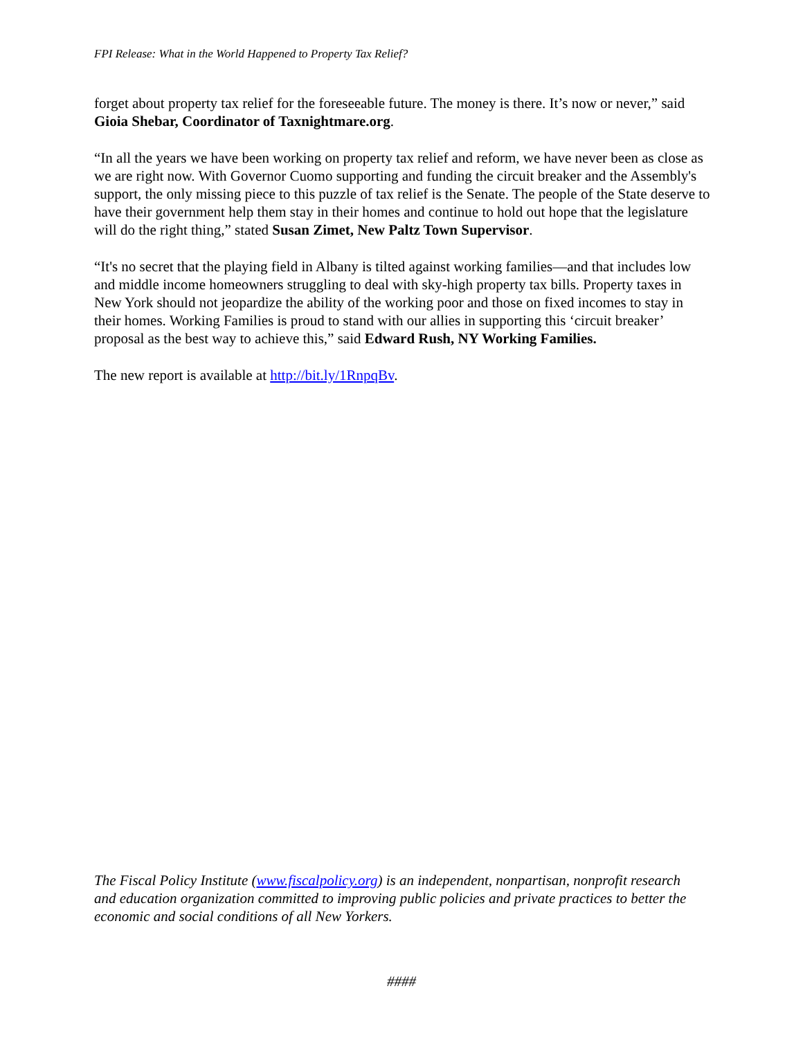FPI Release: What in the World Happened to Property Tax Relief?
forget about property tax relief for the foreseeable future. The money is there. It’s now or never,” said Gioia Shebar, Coordinator of Taxnightmare.org.
“In all the years we have been working on property tax relief and reform, we have never been as close as we are right now. With Governor Cuomo supporting and funding the circuit breaker and the Assembly's support, the only missing piece to this puzzle of tax relief is the Senate. The people of the State deserve to have their government help them stay in their homes and continue to hold out hope that the legislature will do the right thing,” stated Susan Zimet, New Paltz Town Supervisor.
“It's no secret that the playing field in Albany is tilted against working families—and that includes low and middle income homeowners struggling to deal with sky-high property tax bills. Property taxes in New York should not jeopardize the ability of the working poor and those on fixed incomes to stay in their homes. Working Families is proud to stand with our allies in supporting this ‘circuit breaker’ proposal as the best way to achieve this,” said Edward Rush, NY Working Families.
The new report is available at http://bit.ly/1RnpqBv.
The Fiscal Policy Institute (www.fiscalpolicy.org) is an independent, nonpartisan, nonprofit research and education organization committed to improving public policies and private practices to better the economic and social conditions of all New Yorkers.
####